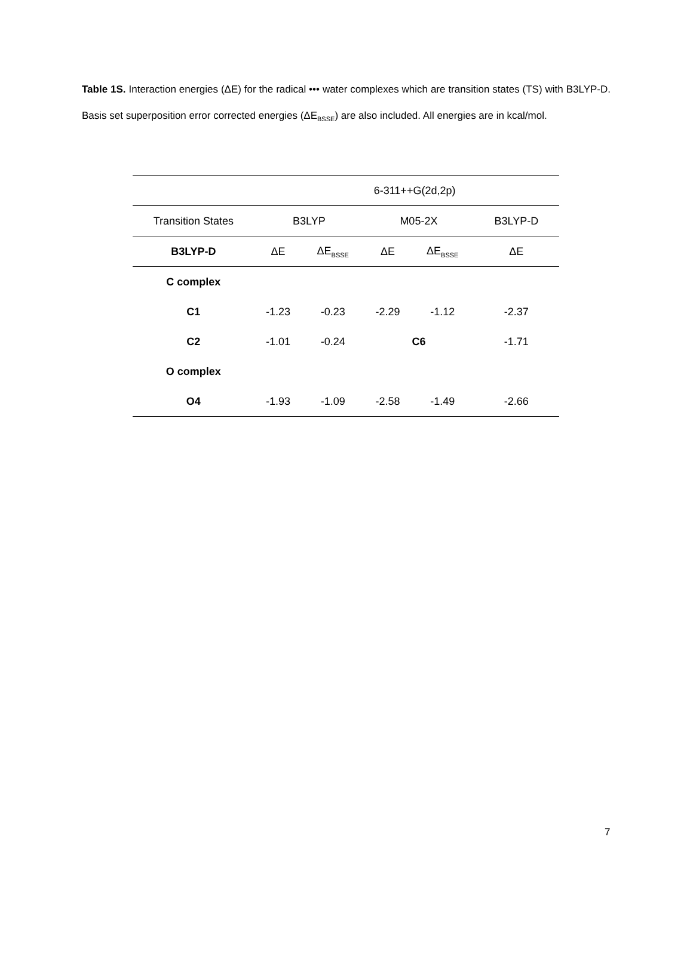Table 1S. Interaction energies (ΔE) for the radical ••• water complexes which are transition states (TS) with B3LYP-D. Basis set superposition error corrected energies (ΔE<sub>BSSE</sub>) are also included. All energies are in kcal/mol.
| | 6-311++G(2d,2p) | | | | |
| Transition States | B3LYP | | M05-2X | | B3LYP-D |
| B3LYP-D | ΔE | ΔE<sub>BSSE</sub> | ΔE | ΔE<sub>BSSE</sub> | ΔE |
| C complex | | | | | |
| C1 | -1.23 | -0.23 | -2.29 | -1.12 | -2.37 |
| C2 | -1.01 | -0.24 | C6 | | -1.71 |
| O complex | | | | | |
| O4 | -1.93 | -1.09 | -2.58 | -1.49 | -2.66 |
7